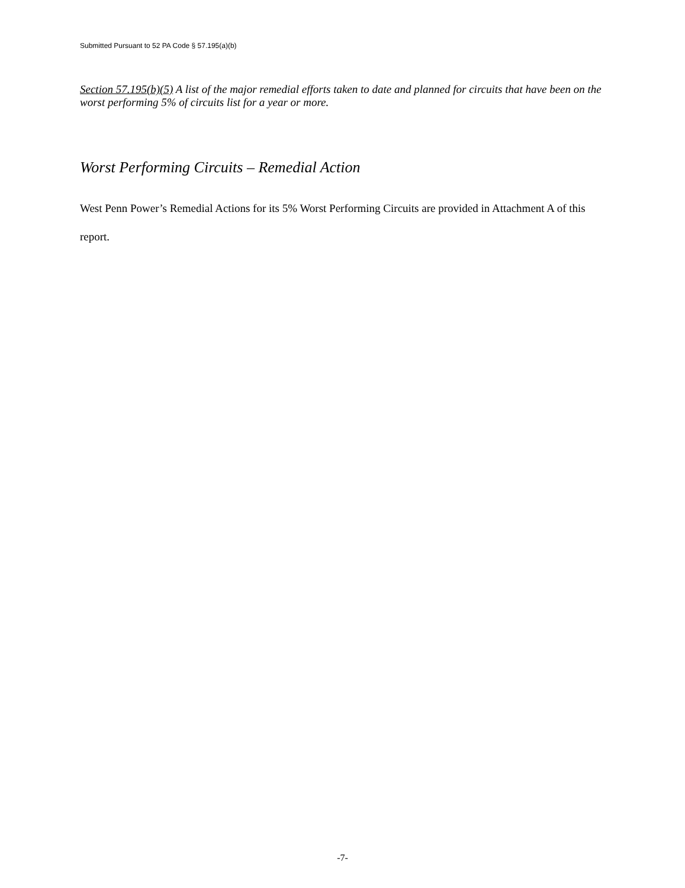Submitted Pursuant to 52 PA Code § 57.195(a)(b)
Section 57.195(b)(5) A list of the major remedial efforts taken to date and planned for circuits that have been on the worst performing 5% of circuits list for a year or more.
Worst Performing Circuits – Remedial Action
West Penn Power’s Remedial Actions for its 5% Worst Performing Circuits are provided in Attachment A of this report.
-7-